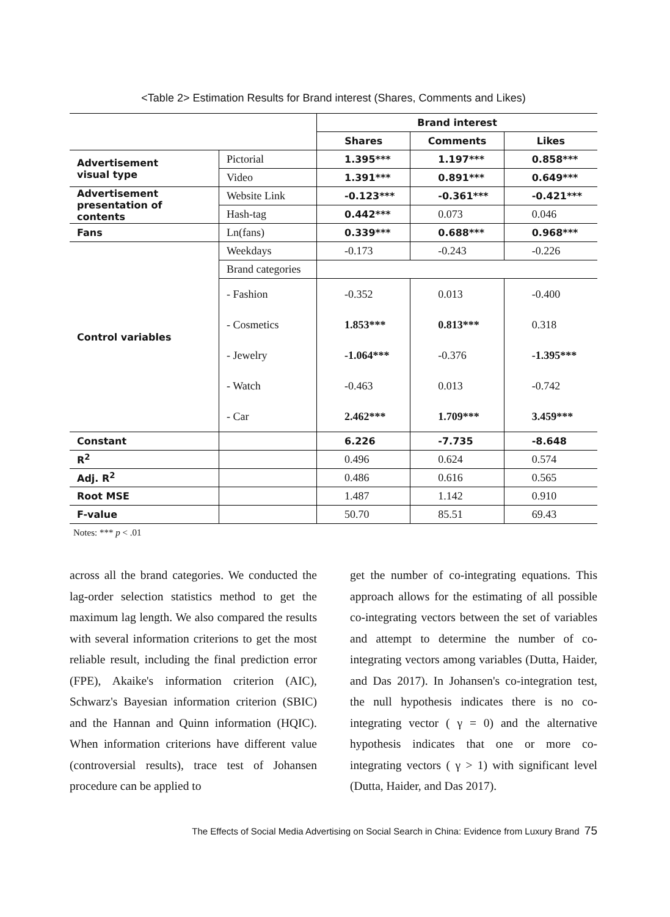<Table 2> Estimation Results for Brand interest (Shares, Comments and Likes)
| | | Brand interest | | |
| | | Shares | Comments | Likes |
| Advertisement visual type | Pictorial | 1.395*** | 1.197*** | 0.858*** |
| | Video | 1.391*** | 0.891*** | 0.649*** |
| Advertisement presentation of contents | Website Link | -0.123*** | -0.361*** | -0.421*** |
| | Hash-tag | 0.442*** | 0.073 | 0.046 |
| Fans | Ln(fans) | 0.339*** | 0.688*** | 0.968*** |
| Control variables | Weekdays | -0.173 | -0.243 | -0.226 |
| | Brand categories | | | |
| | - Fashion - Cosmetics - Jewelry - Watch - Car | -0.352 1.853*** -1.064*** -0.463 2.462*** | 0.013 0.813*** -0.376 0.013 1.709*** | -0.400 0.318 -1.395*** -0.742 3.459*** |
| Constant | | 6.226 | -7.735 | -8.648 |
| R<sup>2</sup> | | 0.496 | 0.624 | 0.574 |
| Adj. R<sup>2</sup> | | 0.486 | 0.616 | 0.565 |
| Root MSE | | 1.487 | 1.142 | 0.910 |
| F-value | | 50.70 | 85.51 | 69.43 |
Notes: *** p < .01
across all the brand categories. We conducted the lag-order selection statistics method to get the maximum lag length. We also compared the results with several information criterions to get the most reliable result, including the final prediction error (FPE), Akaike's information criterion (AIC), Schwarz's Bayesian information criterion (SBIC) and the Hannan and Quinn information (HQIC). When information criterions have different value (controversial results), trace test of Johansen procedure can be applied to
get the number of co-integrating equations. This approach allows for the estimating of all possible co-integrating vectors between the set of variables and attempt to determine the number of co-integrating vectors among variables (Dutta, Haider, and Das 2017). In Johansen's co-integration test, the null hypothesis indicates there is no co-integrating vector ( γ = 0) and the alternative hypothesis indicates that one or more co-integrating vectors ( γ > 1) with significant level (Dutta, Haider, and Das 2017).
The Effects of Social Media Advertising on Social Search in China: Evidence from Luxury Brand 75